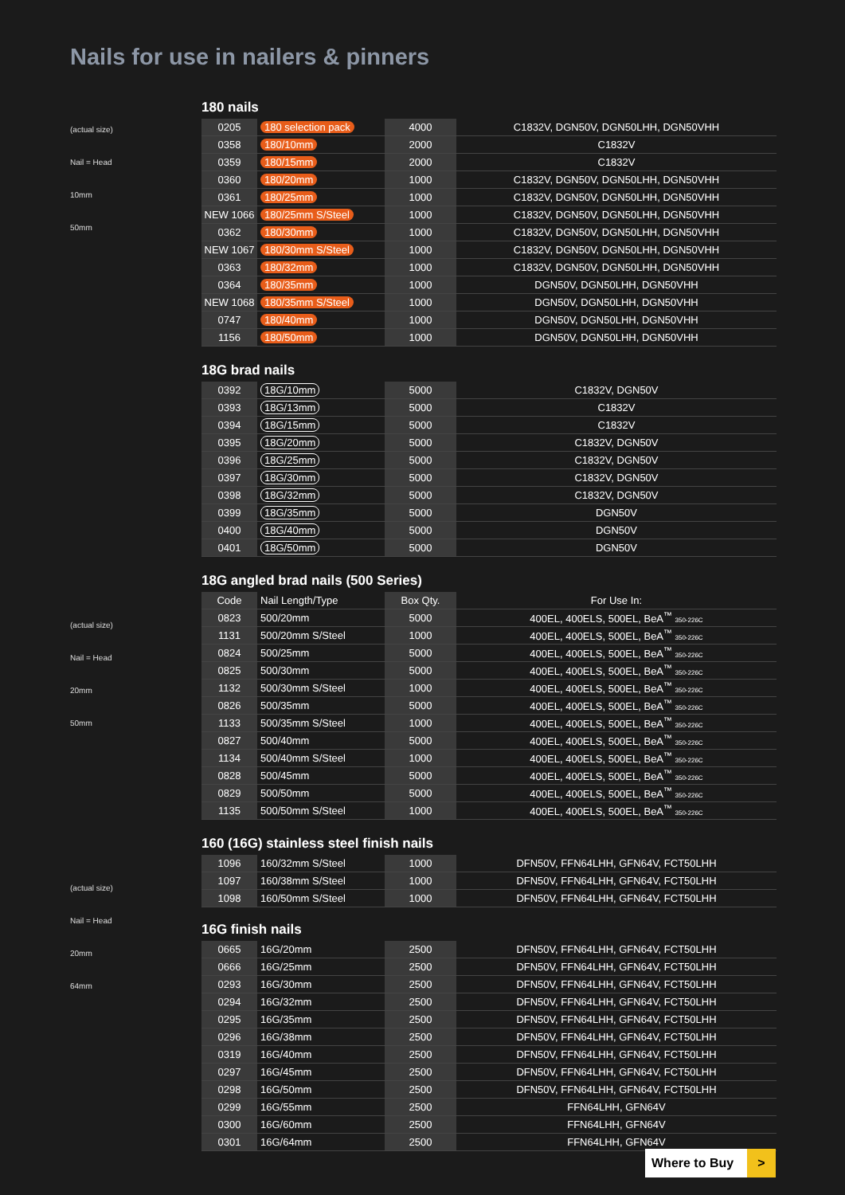Nails for use in nailers & pinners
(actual size)
Nail = Head
10mm
50mm
180 nails
| 0205 | 180 selection pack | 4000 | C1832V, DGN50V, DGN50LHH, DGN50VHH |
| 0358 | 180/10mm | 2000 | C1832V |
| 0359 | 180/15mm | 2000 | C1832V |
| 0360 | 180/20mm | 1000 | C1832V, DGN50V, DGN50LHH, DGN50VHH |
| 0361 | 180/25mm | 1000 | C1832V, DGN50V, DGN50LHH, DGN50VHH |
| NEW 1066 | 180/25mm S/Steel | 1000 | C1832V, DGN50V, DGN50LHH, DGN50VHH |
| 0362 | 180/30mm | 1000 | C1832V, DGN50V, DGN50LHH, DGN50VHH |
| NEW 1067 | 180/30mm S/Steel | 1000 | C1832V, DGN50V, DGN50LHH, DGN50VHH |
| 0363 | 180/32mm | 1000 | C1832V, DGN50V, DGN50LHH, DGN50VHH |
| 0364 | 180/35mm | 1000 | DGN50V, DGN50LHH, DGN50VHH |
| NEW 1068 | 180/35mm S/Steel | 1000 | DGN50V, DGN50LHH, DGN50VHH |
| 0747 | 180/40mm | 1000 | DGN50V, DGN50LHH, DGN50VHH |
| 1156 | 180/50mm | 1000 | DGN50V, DGN50LHH, DGN50VHH |
18G brad nails
| 0392 | 18G/10mm | 5000 | C1832V, DGN50V |
| 0393 | 18G/13mm | 5000 | C1832V |
| 0394 | 18G/15mm | 5000 | C1832V |
| 0395 | 18G/20mm | 5000 | C1832V, DGN50V |
| 0396 | 18G/25mm | 5000 | C1832V, DGN50V |
| 0397 | 18G/30mm | 5000 | C1832V, DGN50V |
| 0398 | 18G/32mm | 5000 | C1832V, DGN50V |
| 0399 | 18G/35mm | 5000 | DGN50V |
| 0400 | 18G/40mm | 5000 | DGN50V |
| 0401 | 18G/50mm | 5000 | DGN50V |
(actual size)
Nail = Head
20mm
50mm
18G angled brad nails (500 Series)
| Code | Nail Length/Type | Box Qty. | For Use In: |
| 0823 | 500/20mm | 5000 | 400EL, 400ELS, 500EL, BeA<sup>™</sup> 350-226C |
| 1131 | 500/20mm S/Steel | 1000 | 400EL, 400ELS, 500EL, BeA<sup>™</sup> 350-226C |
| 0824 | 500/25mm | 5000 | 400EL, 400ELS, 500EL, BeA<sup>™</sup> 350-226C |
| 0825 | 500/30mm | 5000 | 400EL, 400ELS, 500EL, BeA<sup>™</sup> 350-226C |
| 1132 | 500/30mm S/Steel | 1000 | 400EL, 400ELS, 500EL, BeA<sup>™</sup> 350-226C |
| 0826 | 500/35mm | 5000 | 400EL, 400ELS, 500EL, BeA<sup>™</sup> 350-226C |
| 1133 | 500/35mm S/Steel | 1000 | 400EL, 400ELS, 500EL, BeA<sup>™</sup> 350-226C |
| 0827 | 500/40mm | 5000 | 400EL, 400ELS, 500EL, BeA<sup>™</sup> 350-226C |
| 1134 | 500/40mm S/Steel | 1000 | 400EL, 400ELS, 500EL, BeA<sup>™</sup> 350-226C |
| 0828 | 500/45mm | 5000 | 400EL, 400ELS, 500EL, BeA<sup>™</sup> 350-226C |
| 0829 | 500/50mm | 5000 | 400EL, 400ELS, 500EL, BeA<sup>™</sup> 350-226C |
| 1135 | 500/50mm S/Steel | 1000 | 400EL, 400ELS, 500EL, BeA<sup>™</sup> 350-226C |
(actual size)
Nail = Head
20mm
64mm
160 (16G) stainless steel finish nails
| 1096 | 160/32mm S/Steel | 1000 | DFN50V, FFN64LHH, GFN64V, FCT50LHH |
| 1097 | 160/38mm S/Steel | 1000 | DFN50V, FFN64LHH, GFN64V, FCT50LHH |
| 1098 | 160/50mm S/Steel | 1000 | DFN50V, FFN64LHH, GFN64V, FCT50LHH |
16G finish nails
| 0665 | 16G/20mm | 2500 | DFN50V, FFN64LHH, GFN64V, FCT50LHH |
| 0666 | 16G/25mm | 2500 | DFN50V, FFN64LHH, GFN64V, FCT50LHH |
| 0293 | 16G/30mm | 2500 | DFN50V, FFN64LHH, GFN64V, FCT50LHH |
| 0294 | 16G/32mm | 2500 | DFN50V, FFN64LHH, GFN64V, FCT50LHH |
| 0295 | 16G/35mm | 2500 | DFN50V, FFN64LHH, GFN64V, FCT50LHH |
| 0296 | 16G/38mm | 2500 | DFN50V, FFN64LHH, GFN64V, FCT50LHH |
| 0319 | 16G/40mm | 2500 | DFN50V, FFN64LHH, GFN64V, FCT50LHH |
| 0297 | 16G/45mm | 2500 | DFN50V, FFN64LHH, GFN64V, FCT50LHH |
| 0298 | 16G/50mm | 2500 | DFN50V, FFN64LHH, GFN64V, FCT50LHH |
| 0299 | 16G/55mm | 2500 | FFN64LHH, GFN64V |
| 0300 | 16G/60mm | 2500 | FFN64LHH, GFN64V |
| 0301 | 16G/64mm | 2500 | FFN64LHH, GFN64V |
Where to Buy >